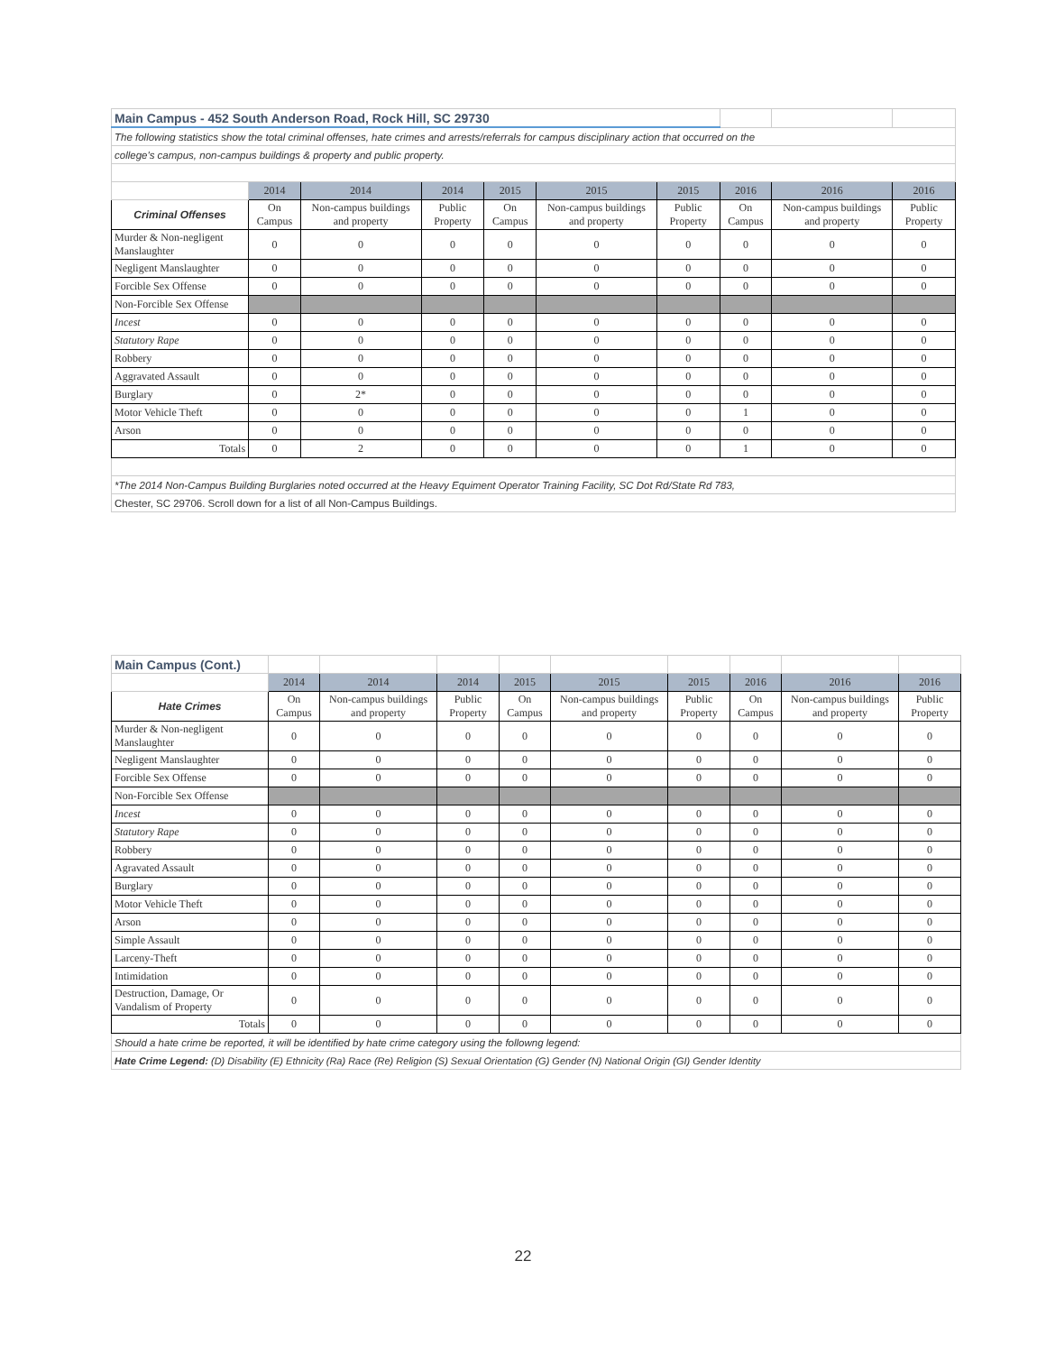| Main Campus - 452 South Anderson Road, Rock Hill, SC 29730 | | | | | | | | | |
| The following statistics show the total criminal offenses, hate crimes and arrests/referrals for campus disciplinary action that occurred on the | | | | | | | | | |
| college's campus, non-campus buildings & property and public property. | | | | | | | | | |
| | 2014 | 2014 | 2014 | 2015 | 2015 | 2015 | 2016 | 2016 | 2016 |
| Criminal Offenses | On Campus | Non-campus buildings and property | Public Property | On Campus | Non-campus buildings and property | Public Property | On Campus | Non-campus buildings and property | Public Property |
| Murder & Non-negligent Manslaughter | 0 | 0 | 0 | 0 | 0 | 0 | 0 | 0 | 0 |
| Negligent Manslaughter | 0 | 0 | 0 | 0 | 0 | 0 | 0 | 0 | 0 |
| Forcible Sex Offense | 0 | 0 | 0 | 0 | 0 | 0 | 0 | 0 | 0 |
| Non-Forcible Sex Offense | | | | | | | | | |
| Incest | 0 | 0 | 0 | 0 | 0 | 0 | 0 | 0 | 0 |
| Statutory Rape | 0 | 0 | 0 | 0 | 0 | 0 | 0 | 0 | 0 |
| Robbery | 0 | 0 | 0 | 0 | 0 | 0 | 0 | 0 | 0 |
| Aggravated Assault | 0 | 0 | 0 | 0 | 0 | 0 | 0 | 0 | 0 |
| Burglary | 0 | 2* | 0 | 0 | 0 | 0 | 0 | 0 | 0 |
| Motor Vehicle Theft | 0 | 0 | 0 | 0 | 0 | 0 | 1 | 0 | 0 |
| Arson | 0 | 0 | 0 | 0 | 0 | 0 | 0 | 0 | 0 |
| Totals | 0 | 2 | 0 | 0 | 0 | 0 | 1 | 0 | 0 |
| *The 2014 Non-Campus Building Burglaries noted occurred at the Heavy Equiment Operator Training Facility, SC Dot Rd/State Rd 783, | | | | | | | | | |
| Chester, SC 29706. Scroll down for a list of all Non-Campus Buildings. | | | | | | | | | |
| Main Campus (Cont.) | | | | | | | | | |
| | 2014 | 2014 | 2014 | 2015 | 2015 | 2015 | 2016 | 2016 | 2016 |
| Hate Crimes | On Campus | Non-campus buildings and property | Public Property | On Campus | Non-campus buildings and property | Public Property | On Campus | Non-campus buildings and property | Public Property |
| Murder & Non-negligent Manslaughter | 0 | 0 | 0 | 0 | 0 | 0 | 0 | 0 | 0 |
| Negligent Manslaughter | 0 | 0 | 0 | 0 | 0 | 0 | 0 | 0 | 0 |
| Forcible Sex Offense | 0 | 0 | 0 | 0 | 0 | 0 | 0 | 0 | 0 |
| Non-Forcible Sex Offense | | | | | | | | | |
| Incest | 0 | 0 | 0 | 0 | 0 | 0 | 0 | 0 | 0 |
| Statutory Rape | 0 | 0 | 0 | 0 | 0 | 0 | 0 | 0 | 0 |
| Robbery | 0 | 0 | 0 | 0 | 0 | 0 | 0 | 0 | 0 |
| Agravated Assault | 0 | 0 | 0 | 0 | 0 | 0 | 0 | 0 | 0 |
| Burglary | 0 | 0 | 0 | 0 | 0 | 0 | 0 | 0 | 0 |
| Motor Vehicle Theft | 0 | 0 | 0 | 0 | 0 | 0 | 0 | 0 | 0 |
| Arson | 0 | 0 | 0 | 0 | 0 | 0 | 0 | 0 | 0 |
| Simple Assault | 0 | 0 | 0 | 0 | 0 | 0 | 0 | 0 | 0 |
| Larceny-Theft | 0 | 0 | 0 | 0 | 0 | 0 | 0 | 0 | 0 |
| Intimidation | 0 | 0 | 0 | 0 | 0 | 0 | 0 | 0 | 0 |
| Destruction, Damage, Or Vandalism of Property | 0 | 0 | 0 | 0 | 0 | 0 | 0 | 0 | 0 |
| Totals | 0 | 0 | 0 | 0 | 0 | 0 | 0 | 0 | 0 |
| Should a hate crime be reported, it will be identified by hate crime category using the followng legend: | | | | | | | | | |
| Hate Crime Legend: (D) Disability (E) Ethnicity (Ra) Race (Re) Religion (S) Sexual Orientation (G) Gender (N) National Origin (GI) Gender Identity | | | | | | | | | |
22